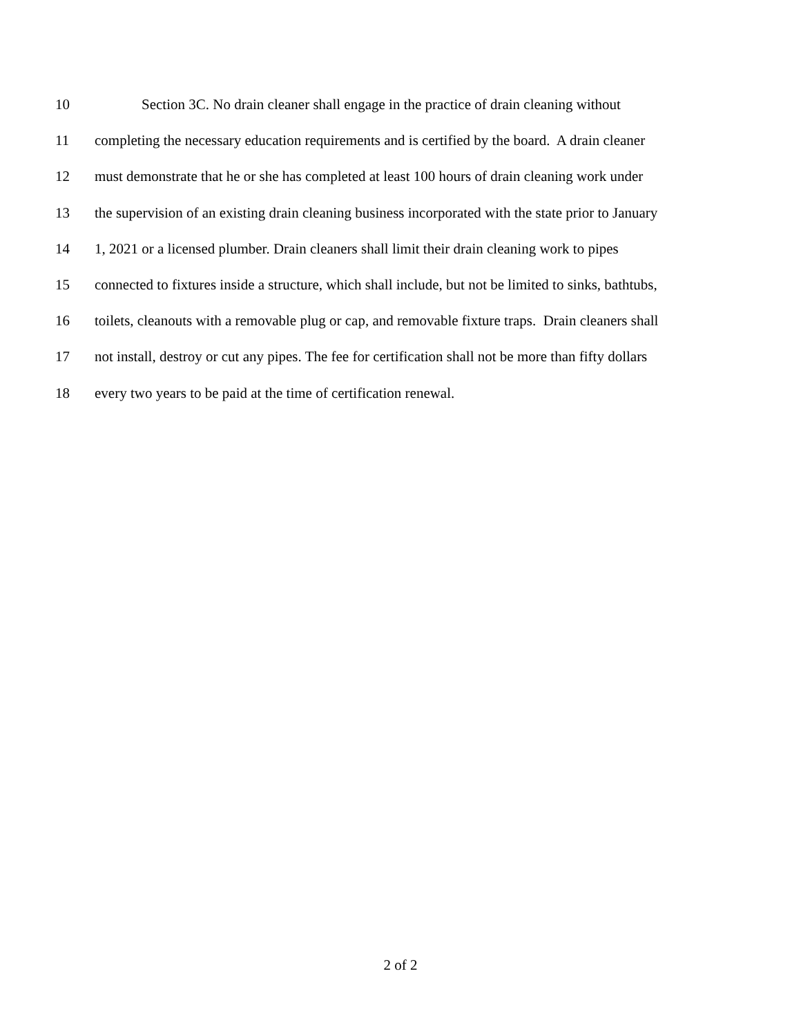10 Section 3C. No drain cleaner shall engage in the practice of drain cleaning without
11 completing the necessary education requirements and is certified by the board. A drain cleaner
12 must demonstrate that he or she has completed at least 100 hours of drain cleaning work under
13 the supervision of an existing drain cleaning business incorporated with the state prior to January
14 1, 2021 or a licensed plumber. Drain cleaners shall limit their drain cleaning work to pipes
15 connected to fixtures inside a structure, which shall include, but not be limited to sinks, bathtubs,
16 toilets, cleanouts with a removable plug or cap, and removable fixture traps. Drain cleaners shall
17 not install, destroy or cut any pipes. The fee for certification shall not be more than fifty dollars
18 every two years to be paid at the time of certification renewal.
2 of 2